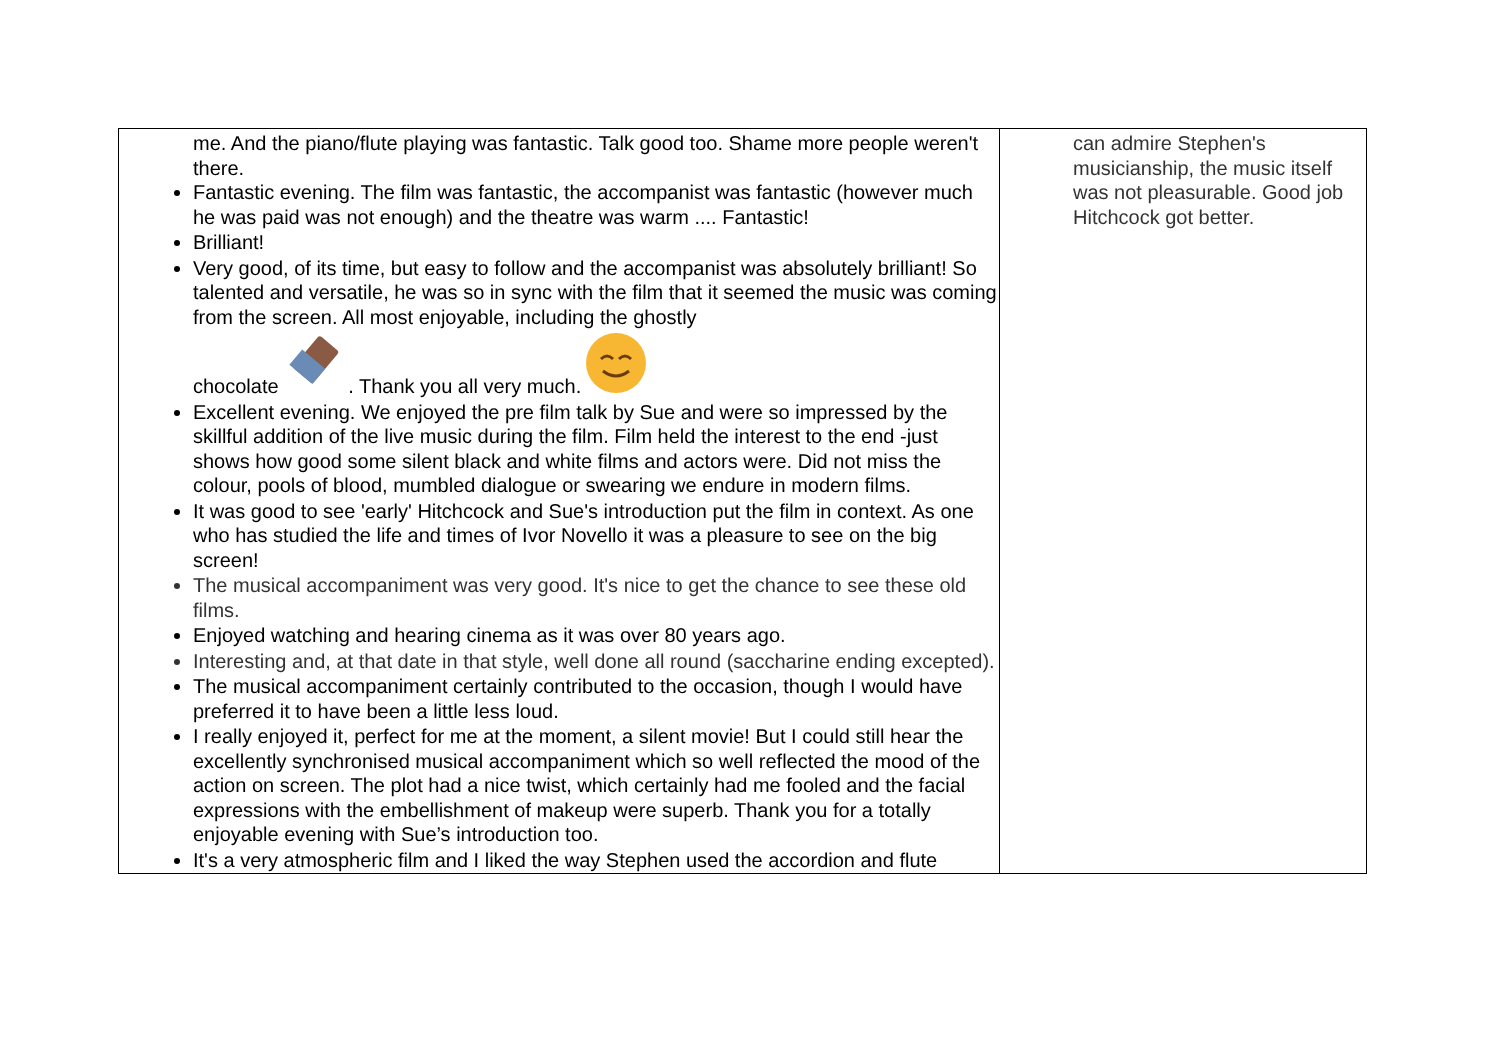| me. And the piano/flute playing was fantastic. Talk good too. Shame more people weren't there. Fantastic evening. The film was fantastic, the accompanist was fantastic (however much he was paid was not enough) and the theatre was warm .... Fantastic! Brilliant! Very good, of its time, but easy to follow and the accompanist was absolutely brilliant! So talented and versatile, he was so in sync with the film that it seemed the music was coming from the screen. All most enjoyable, including the ghostly chocolate . Thank you all very much. Excellent evening. We enjoyed the pre film talk by Sue and were so impressed by the skillful addition of the live music during the film. Film held the interest to the end -just shows how good some silent black and white films and actors were. Did not miss the colour, pools of blood, mumbled dialogue or swearing we endure in modern films. It was good to see 'early' Hitchcock and Sue's introduction put the film in context. As one who has studied the life and times of Ivor Novello it was a pleasure to see on the big screen! The musical accompaniment was very good. It's nice to get the chance to see these old films. Enjoyed watching and hearing cinema as it was over 80 years ago. Interesting and, at that date in that style, well done all round (saccharine ending excepted). The musical accompaniment certainly contributed to the occasion, though I would have preferred it to have been a little less loud. I really enjoyed it, perfect for me at the moment, a silent movie! But I could still hear the excellently synchronised musical accompaniment which so well reflected the mood of the action on screen. The plot had a nice twist, which certainly had me fooled and the facial expressions with the embellishment of makeup were superb. Thank you for a totally enjoyable evening with Sue’s introduction too. It's a very atmospheric film and I liked the way Stephen used the accordion and flute | can admire Stephen's musicianship, the music itself was not pleasurable. Good job Hitchcock got better. |